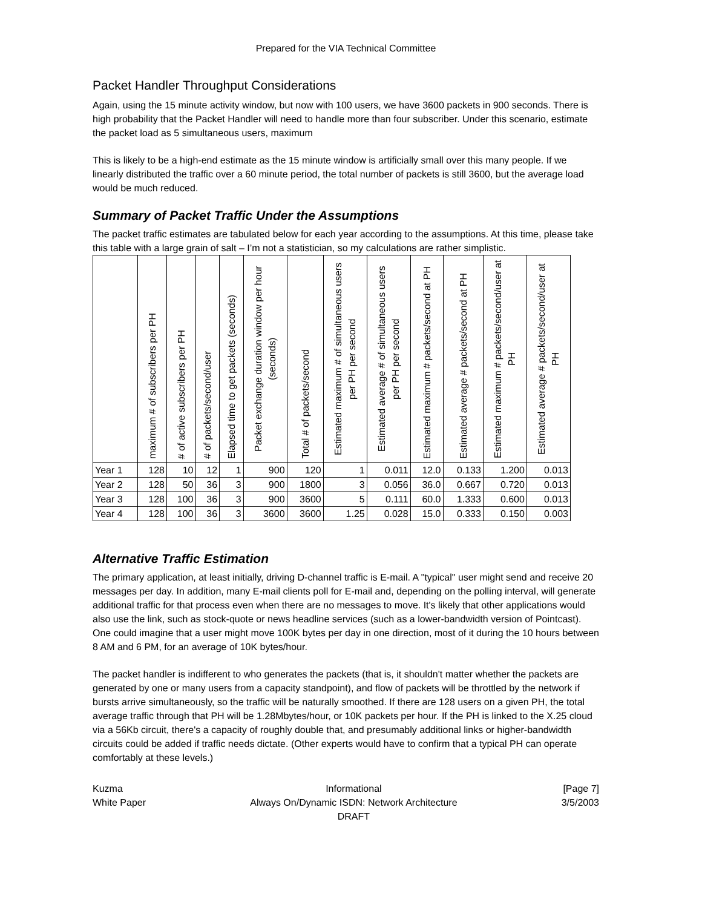Prepared for the VIA Technical Committee
Packet Handler Throughput Considerations
Again, using the 15 minute activity window, but now with 100 users, we have 3600 packets in 900 seconds. There is high probability that the Packet Handler will need to handle more than four subscriber. Under this scenario, estimate the packet load as 5 simultaneous users, maximum
This is likely to be a high-end estimate as the 15 minute window is artificially small over this many people. If we linearly distributed the traffic over a 60 minute period, the total number of packets is still 3600, but the average load would be much reduced.
Summary of Packet Traffic Under the Assumptions
The packet traffic estimates are tabulated below for each year according to the assumptions. At this time, please take this table with a large grain of salt – I’m not a statistician, so my calculations are rather simplistic.
| | maximum # of subscribers per PH | # of active subscribers per PH | # of packets/second/user | Elapsed time to get packets (seconds) | Packet exchange duration window per hour (seconds) | Total # of packets/second | Estimated maximum # of simultaneous users per PH per second | Estimated average # of simultaneous users per PH per second | Estimated maximum # packets/second at PH | Estimated average # packets/second at PH | Estimated maximum # packets/second/user at PH | Estimated average # packets/second/user at PH |
| --- | --- | --- | --- | --- | --- | --- | --- | --- | --- | --- | --- | --- |
| Year 1 | 128 | 10 | 12 | 1 | 900 | 120 | 1 | 0.011 | 12.0 | 0.133 | 1.200 | 0.013 |
| Year 2 | 128 | 50 | 36 | 3 | 900 | 1800 | 3 | 0.056 | 36.0 | 0.667 | 0.720 | 0.013 |
| Year 3 | 128 | 100 | 36 | 3 | 900 | 3600 | 5 | 0.111 | 60.0 | 1.333 | 0.600 | 0.013 |
| Year 4 | 128 | 100 | 36 | 3 | 3600 | 3600 | 1.25 | 0.028 | 15.0 | 0.333 | 0.150 | 0.003 |
Alternative Traffic Estimation
The primary application, at least initially, driving D-channel traffic is E-mail. A "typical" user might send and receive 20 messages per day. In addition, many E-mail clients poll for E-mail and, depending on the polling interval, will generate additional traffic for that process even when there are no messages to move. It's likely that other applications would also use the link, such as stock-quote or news headline services (such as a lower-bandwidth version of Pointcast). One could imagine that a user might move 100K bytes per day in one direction, most of it during the 10 hours between 8 AM and 6 PM, for an average of 10K bytes/hour.
The packet handler is indifferent to who generates the packets (that is, it shouldn't matter whether the packets are generated by one or many users from a capacity standpoint), and flow of packets will be throttled by the network if bursts arrive simultaneously, so the traffic will be naturally smoothed. If there are 128 users on a given PH, the total average traffic through that PH will be 1.28Mbytes/hour, or 10K packets per hour. If the PH is linked to the X.25 cloud via a 56Kb circuit, there's a capacity of roughly double that, and presumably additional links or higher-bandwidth circuits could be added if traffic needs dictate. (Other experts would have to confirm that a typical PH can operate comfortably at these levels.)
Kuzma
White Paper
Informational
Always On/Dynamic ISDN: Network Architecture
DRAFT
[Page 7]
3/5/2003